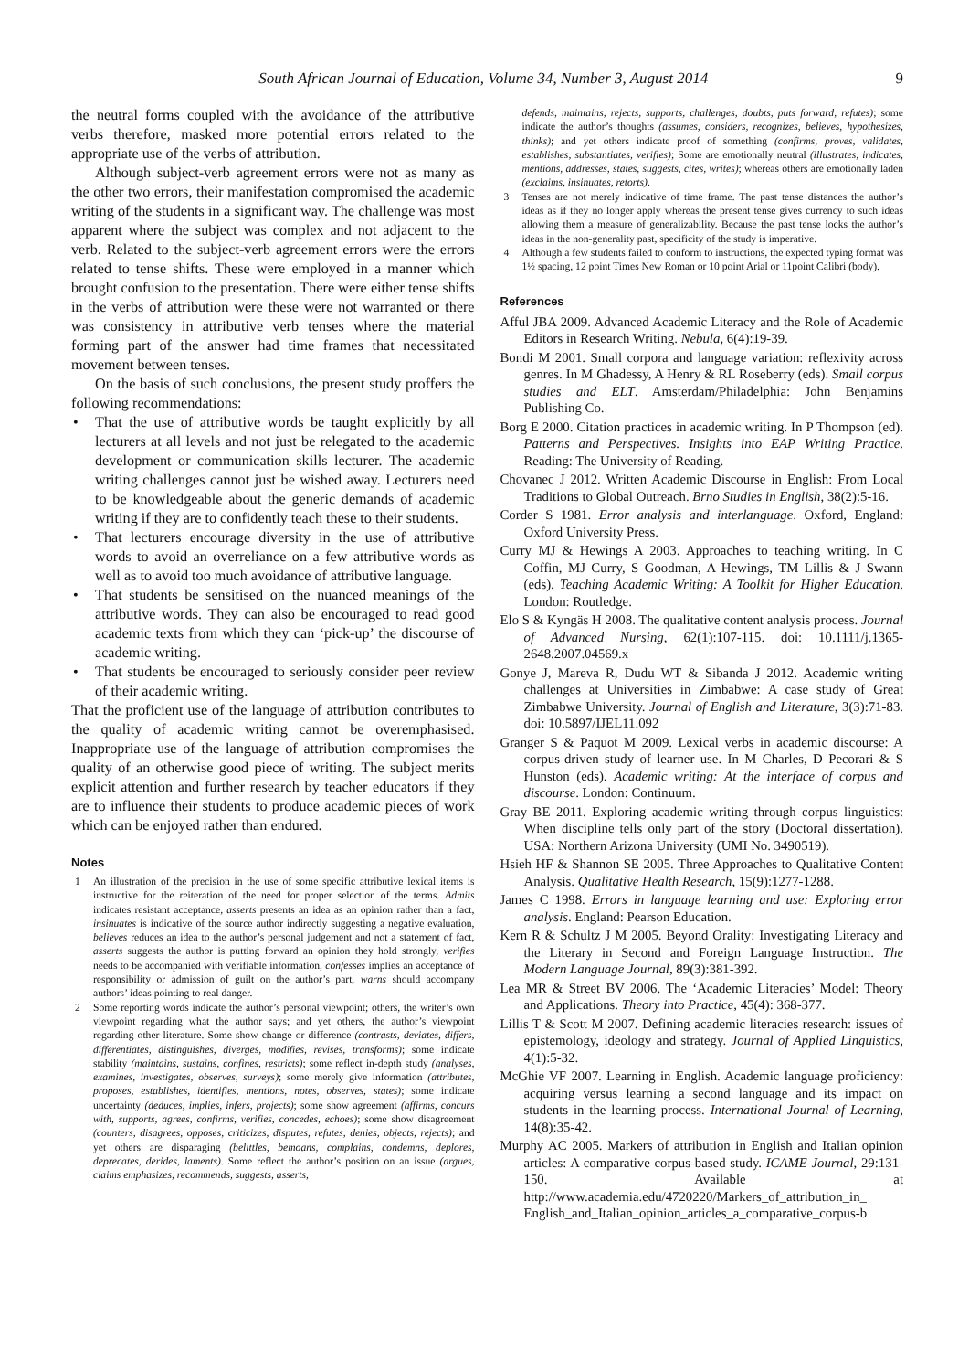South African Journal of Education, Volume 34, Number 3, August 2014 9
the neutral forms coupled with the avoidance of the attributive verbs therefore, masked more potential errors related to the appropriate use of the verbs of attribution.
Although subject-verb agreement errors were not as many as the other two errors, their manifestation compromised the academic writing of the students in a significant way. The challenge was most apparent where the subject was complex and not adjacent to the verb. Related to the subject-verb agreement errors were the errors related to tense shifts. These were employed in a manner which brought confusion to the presentation. There were either tense shifts in the verbs of attribution were these were not warranted or there was consistency in attributive verb tenses where the material forming part of the answer had time frames that necessitated movement between tenses.
On the basis of such conclusions, the present study proffers the following recommendations:
• That the use of attributive words be taught explicitly by all lecturers at all levels and not just be relegated to the academic development or communication skills lecturer. The academic writing challenges cannot just be wished away. Lecturers need to be knowledgeable about the generic demands of academic writing if they are to confidently teach these to their students.
• That lecturers encourage diversity in the use of attributive words to avoid an overreliance on a few attributive words as well as to avoid too much avoidance of attributive language.
• That students be sensitised on the nuanced meanings of the attributive words. They can also be encouraged to read good academic texts from which they can ‘pick-up’ the discourse of academic writing.
• That students be encouraged to seriously consider peer review of their academic writing.
That the proficient use of the language of attribution contributes to the quality of academic writing cannot be overemphasised. Inappropriate use of the language of attribution compromises the quality of an otherwise good piece of writing. The subject merits explicit attention and further research by teacher educators if they are to influence their students to produce academic pieces of work which can be enjoyed rather than endured.
Notes
1 An illustration of the precision in the use of some specific attributive lexical items is instructive for the reiteration of the need for proper selection of the terms. Admits indicates resistant acceptance, asserts presents an idea as an opinion rather than a fact, insinuates is indicative of the source author indirectly suggesting a negative evaluation, believes reduces an idea to the author’s personal judgement and not a statement of fact, asserts suggests the author is putting forward an opinion they hold strongly, verifies needs to be accompanied with verifiable information, confesses implies an acceptance of responsibility or admission of guilt on the author’s part, warns should accompany authors’ ideas pointing to real danger.
2 Some reporting words indicate the author’s personal viewpoint; others, the writer’s own viewpoint regarding what the author says; and yet others, the author’s viewpoint regarding other literature. Some show change or difference (contrasts, deviates, differs, differentiates, distinguishes, diverges, modifies, revises, transforms); some indicate stability (maintains, sustains, confines, restricts); some reflect in-depth study (analyses, examines, investigates, observes, surveys); some merely give information (attributes, proposes, establishes, identifies, mentions, notes, observes, states); some indicate uncertainty (deduces, implies, infers, projects); some show agreement (affirms, concurs with, supports, agrees, confirms, verifies, concedes, echoes); some show disagreement (counters, disagrees, opposes, criticizes, disputes, refutes, denies, objects, rejects); and yet others are disparaging (belittles, bemoans, complains, condemns, deplores, deprecates, derides, laments). Some reflect the author’s position on an issue (argues, claims emphasizes, recommends, suggests, asserts,
defends, maintains, rejects, supports, challenges, doubts, puts forward, refutes); some indicate the author’s thoughts (assumes, considers, recognizes, believes, hypothesizes, thinks); and yet others indicate proof of something (confirms, proves, validates, establishes, substantiates, verifies); Some are emotionally neutral (illustrates, indicates, mentions, addresses, states, suggests, cites, writes); whereas others are emotionally laden (exclaims, insinuates, retorts).
3 Tenses are not merely indicative of time frame. The past tense distances the author’s ideas as if they no longer apply whereas the present tense gives currency to such ideas allowing them a measure of generalizability. Because the past tense locks the author’s ideas in the non-generality past, specificity of the study is imperative.
4 Although a few students failed to conform to instructions, the expected typing format was 1½ spacing, 12 point Times New Roman or 10 point Arial or 11point Calibri (body).
References
Afful JBA 2009. Advanced Academic Literacy and the Role of Academic Editors in Research Writing. Nebula, 6(4):19-39.
Bondi M 2001. Small corpora and language variation: reflexivity across genres. In M Ghadessy, A Henry & RL Roseberry (eds). Small corpus studies and ELT. Amsterdam/Philadelphia: John Benjamins Publishing Co.
Borg E 2000. Citation practices in academic writing. In P Thompson (ed). Patterns and Perspectives. Insights into EAP Writing Practice. Reading: The University of Reading.
Chovanec J 2012. Written Academic Discourse in English: From Local Traditions to Global Outreach. Brno Studies in English, 38(2):5-16.
Corder S 1981. Error analysis and interlanguage. Oxford, England: Oxford University Press.
Curry MJ & Hewings A 2003. Approaches to teaching writing. In C Coffin, MJ Curry, S Goodman, A Hewings, TM Lillis & J Swann (eds). Teaching Academic Writing: A Toolkit for Higher Education. London: Routledge.
Elo S & Kyngäs H 2008. The qualitative content analysis process. Journal of Advanced Nursing, 62(1):107-115. doi: 10.1111/j.1365-2648.2007.04569.x
Gonye J, Mareva R, Dudu WT & Sibanda J 2012. Academic writing challenges at Universities in Zimbabwe: A case study of Great Zimbabwe University. Journal of English and Literature, 3(3):71-83. doi: 10.5897/IJEL11.092
Granger S & Paquot M 2009. Lexical verbs in academic discourse: A corpus-driven study of learner use. In M Charles, D Pecorari & S Hunston (eds). Academic writing: At the interface of corpus and discourse. London: Continuum.
Gray BE 2011. Exploring academic writing through corpus linguistics: When discipline tells only part of the story (Doctoral dissertation). USA: Northern Arizona University (UMI No. 3490519).
Hsieh HF & Shannon SE 2005. Three Approaches to Qualitative Content Analysis. Qualitative Health Research, 15(9):1277-1288.
James C 1998. Errors in language learning and use: Exploring error analysis. England: Pearson Education.
Kern R & Schultz J M 2005. Beyond Orality: Investigating Literacy and the Literary in Second and Foreign Language Instruction. The Modern Language Journal, 89(3):381-392.
Lea MR & Street BV 2006. The ‘Academic Literacies’ Model: Theory and Applications. Theory into Practice, 45(4): 368-377.
Lillis T & Scott M 2007. Defining academic literacies research: issues of epistemology, ideology and strategy. Journal of Applied Linguistics, 4(1):5-32.
McGhie VF 2007. Learning in English. Academic language proficiency: acquiring versus learning a second language and its impact on students in the learning process. International Journal of Learning, 14(8):35-42.
Murphy AC 2005. Markers of attribution in English and Italian opinion articles: A comparative corpus-based study. ICAME Journal, 29:131-150. Available at http://www.academia.edu/4720220/Markers_of_attribution_in_ English_and_Italian_opinion_articles_a_comparative_corpus-b